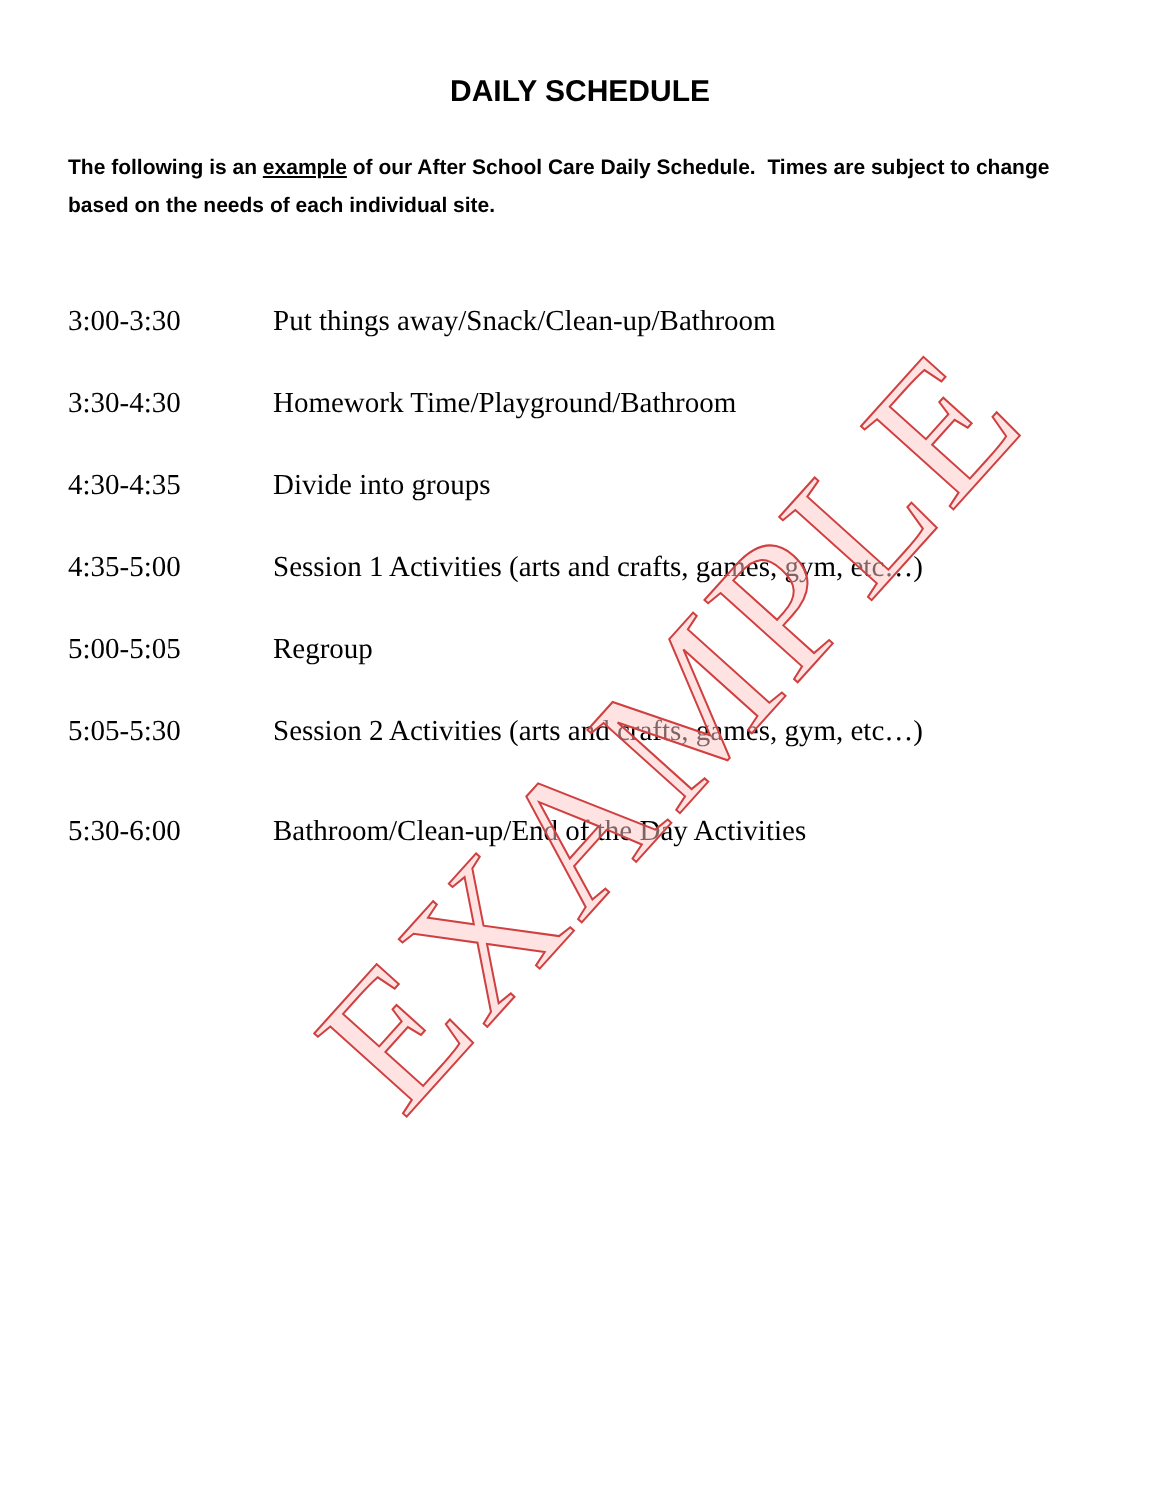DAILY SCHEDULE
The following is an example of our After School Care Daily Schedule. Times are subject to change based on the needs of each individual site.
3:00-3:30 Put things away/Snack/Clean-up/Bathroom
3:30-4:30 Homework Time/Playground/Bathroom
4:30-4:35 Divide into groups
4:35-5:00 Session 1 Activities (arts and crafts, games, gym, etc…)
5:00-5:05 Regroup
5:05-5:30 Session 2 Activities (arts and crafts, games, gym, etc…)
5:30-6:00 Bathroom/Clean-up/End of the Day Activities
EXAMPLE